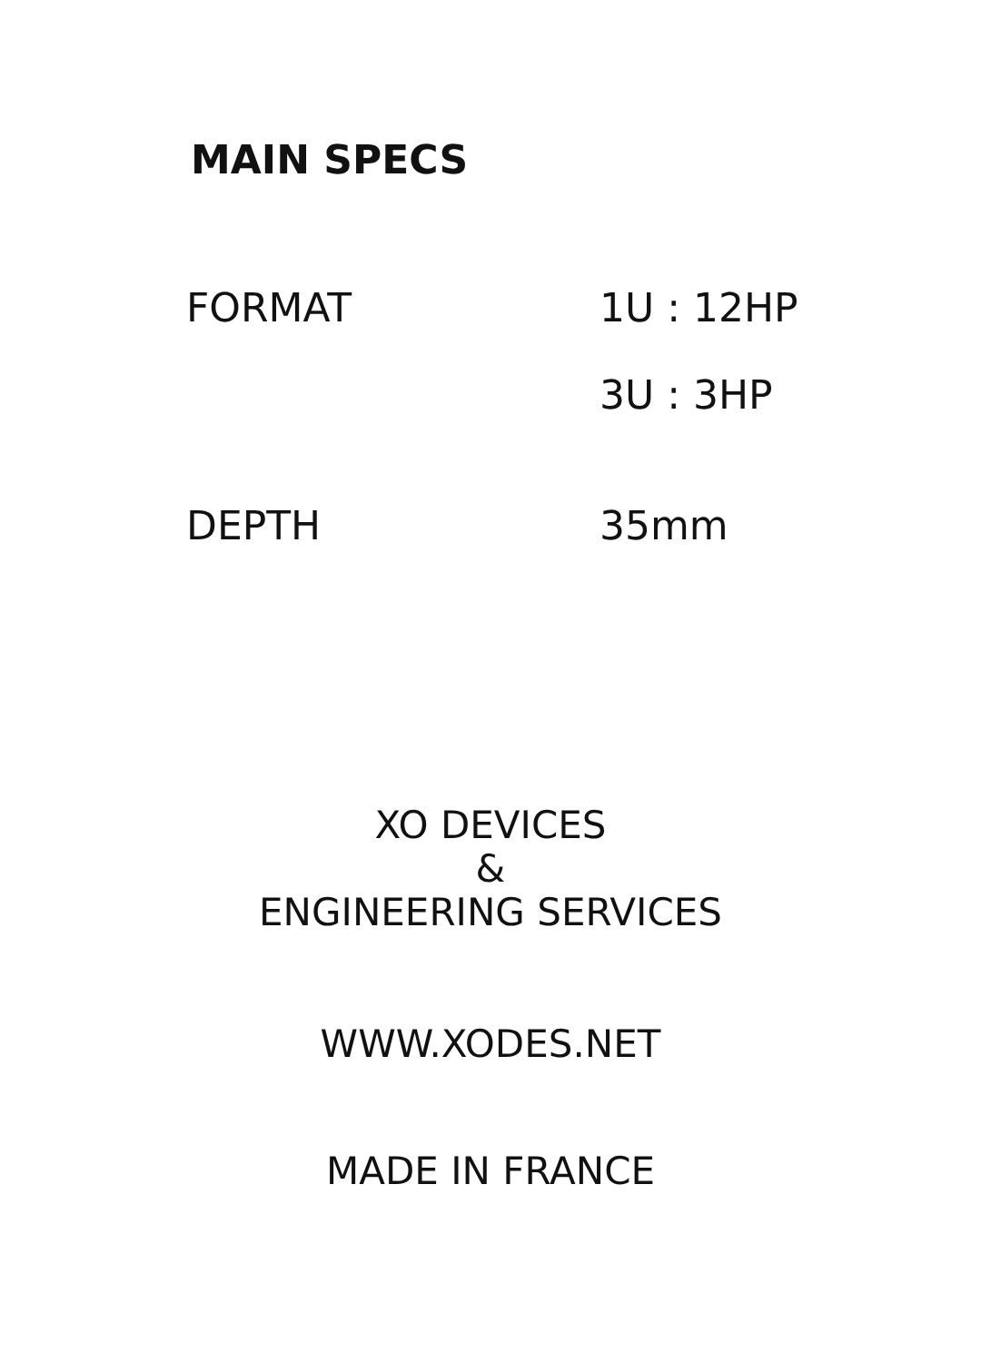MAIN SPECS
| FORMAT | 1U : 12HP |
| | 3U : 3HP |
| DEPTH | 35mm |
XO DEVICES
&
ENGINEERING SERVICES
WWW.XODES.NET
MADE IN FRANCE